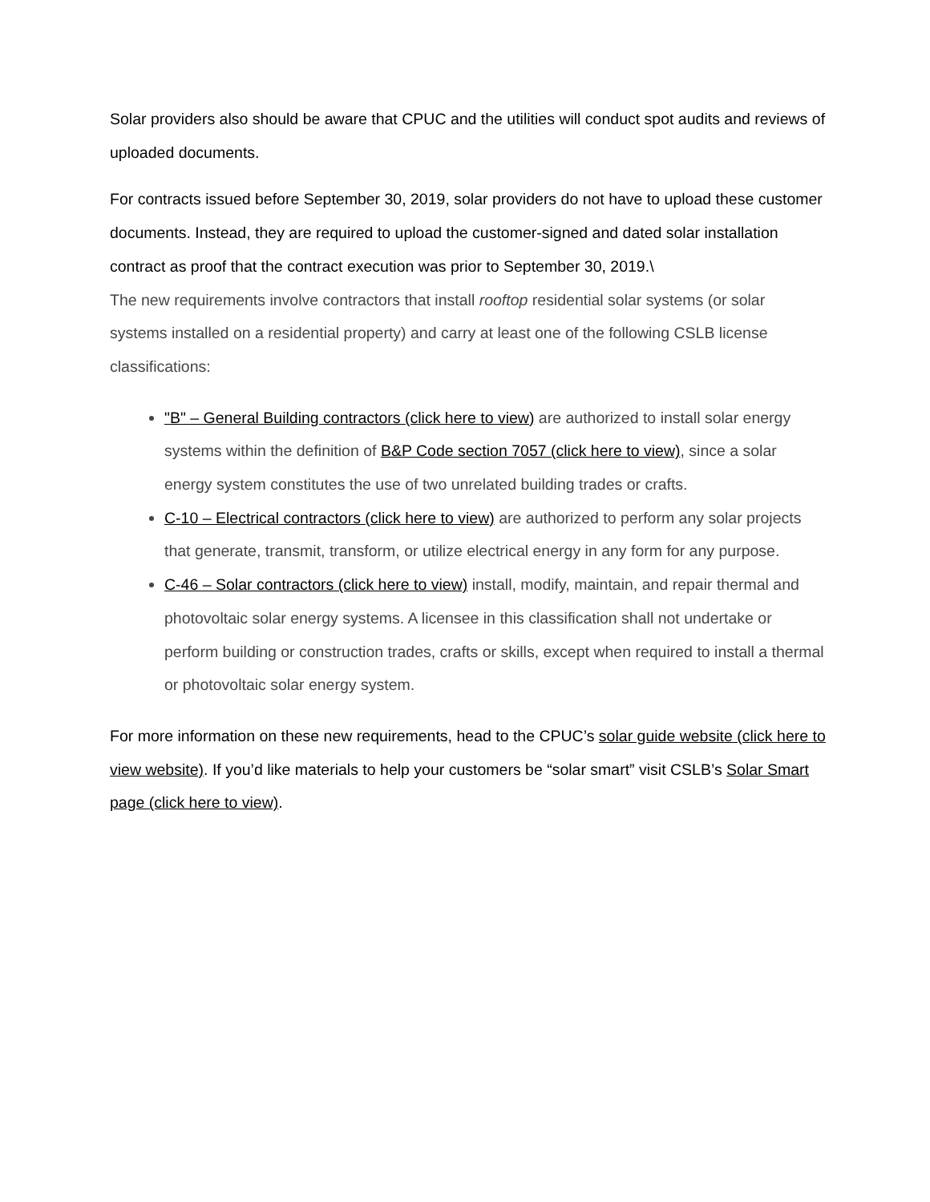Solar providers also should be aware that CPUC and the utilities will conduct spot audits and reviews of uploaded documents.
For contracts issued before September 30, 2019, solar providers do not have to upload these customer documents. Instead, they are required to upload the customer-signed and dated solar installation contract as proof that the contract execution was prior to September 30, 2019.\
The new requirements involve contractors that install rooftop residential solar systems (or solar systems installed on a residential property) and carry at least one of the following CSLB license classifications:
"B" – General Building contractors (click here to view) are authorized to install solar energy systems within the definition of B&P Code section 7057 (click here to view), since a solar energy system constitutes the use of two unrelated building trades or crafts.
C-10 – Electrical contractors (click here to view) are authorized to perform any solar projects that generate, transmit, transform, or utilize electrical energy in any form for any purpose.
C-46 – Solar contractors (click here to view) install, modify, maintain, and repair thermal and photovoltaic solar energy systems. A licensee in this classification shall not undertake or perform building or construction trades, crafts or skills, except when required to install a thermal or photovoltaic solar energy system.
For more information on these new requirements, head to the CPUC’s solar guide website (click here to view website). If you’d like materials to help your customers be “solar smart” visit CSLB’s Solar Smart page (click here to view).